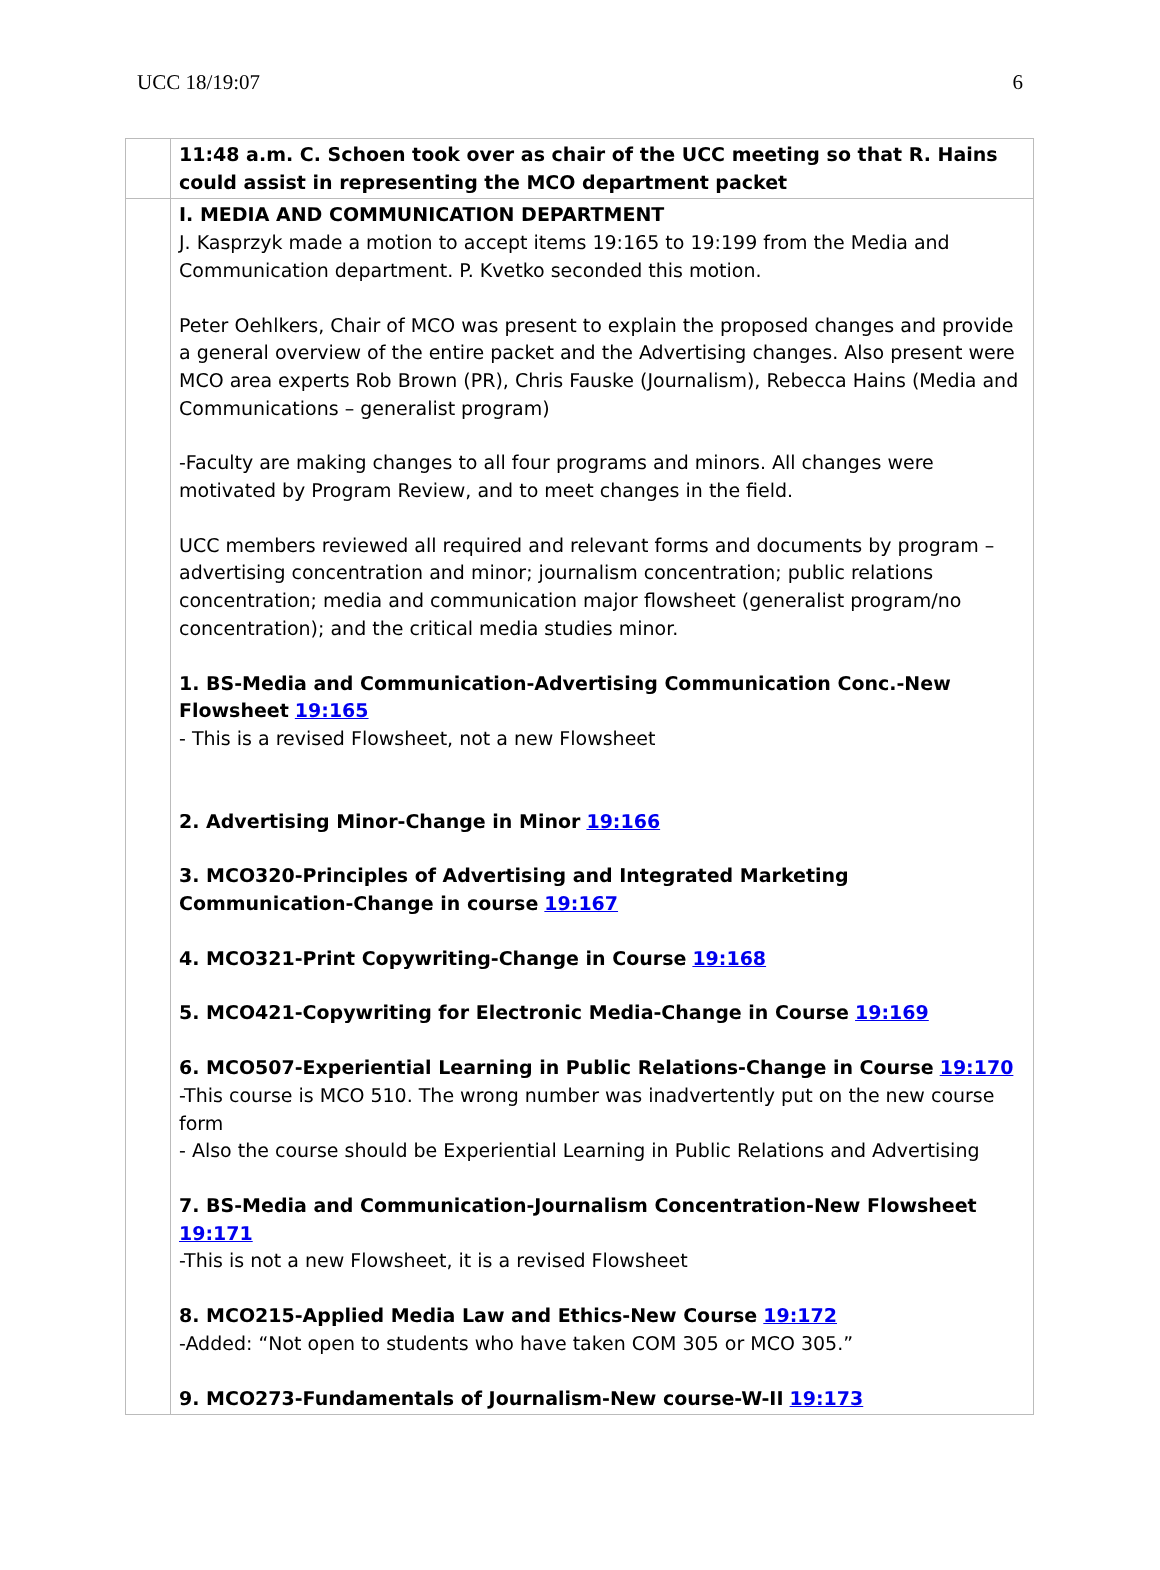UCC 18/19:07 6
| | 11:48 a.m. C. Schoen took over as chair of the UCC meeting so that R. Hains could assist in representing the MCO department packet |
| | I. MEDIA AND COMMUNICATION DEPARTMENT J. Kasprzyk made a motion to accept items 19:165 to 19:199 from the Media and Communication department. P. Kvetko seconded this motion. Peter Oehlkers, Chair of MCO was present to explain the proposed changes and provide a general overview of the entire packet and the Advertising changes. Also present were MCO area experts Rob Brown (PR), Chris Fauske (Journalism), Rebecca Hains (Media and Communications – generalist program) -Faculty are making changes to all four programs and minors. All changes were motivated by Program Review, and to meet changes in the field. UCC members reviewed all required and relevant forms and documents by program – advertising concentration and minor; journalism concentration; public relations concentration; media and communication major flowsheet (generalist program/no concentration); and the critical media studies minor. 1. BS-Media and Communication-Advertising Communication Conc.-New Flowsheet 19:165 - This is a revised Flowsheet, not a new Flowsheet 2. Advertising Minor-Change in Minor 19:166 3. MCO320-Principles of Advertising and Integrated Marketing Communication-Change in course 19:167 4. MCO321-Print Copywriting-Change in Course 19:168 5. MCO421-Copywriting for Electronic Media-Change in Course 19:169 6. MCO507-Experiential Learning in Public Relations-Change in Course 19:170 -This course is MCO 510. The wrong number was inadvertently put on the new course form - Also the course should be Experiential Learning in Public Relations and Advertising 7. BS-Media and Communication-Journalism Concentration-New Flowsheet 19:171 -This is not a new Flowsheet, it is a revised Flowsheet 8. MCO215-Applied Media Law and Ethics-New Course 19:172 -Added: “Not open to students who have taken COM 305 or MCO 305.” 9. MCO273-Fundamentals of Journalism-New course-W-II 19:173 |